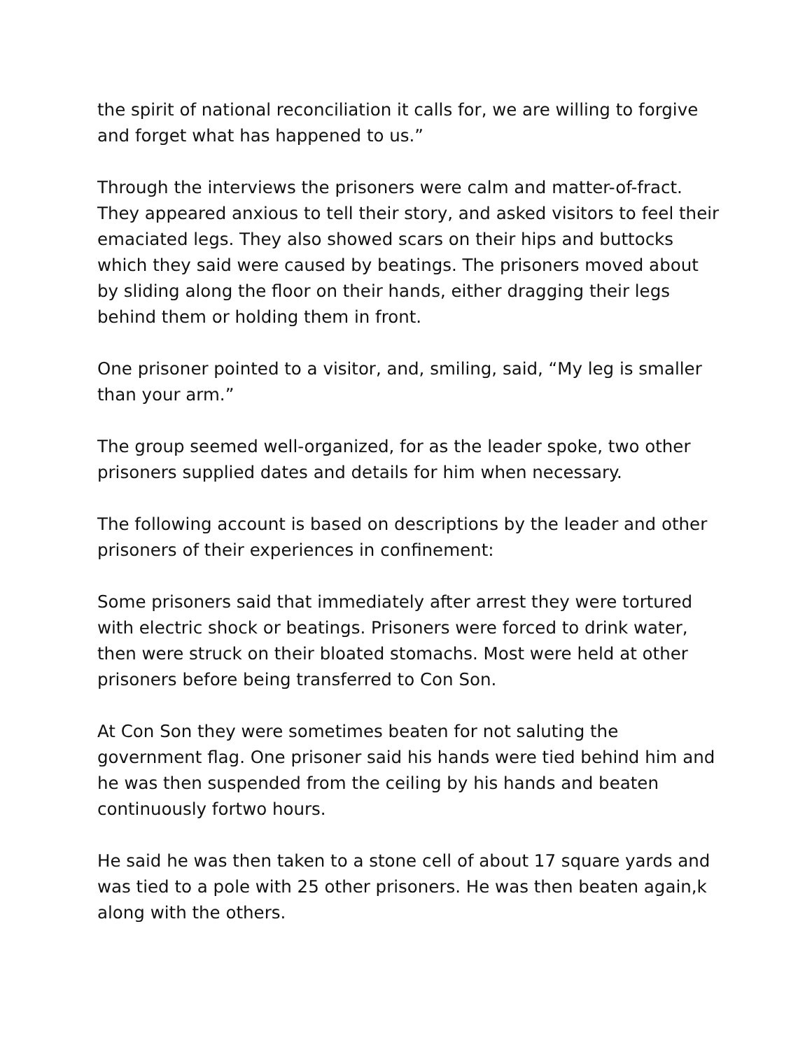the spirit of national reconciliation it calls for, we are willing to forgive and forget what has happened to us.”
Through the interviews the prisoners were calm and matter-of-fract. They appeared anxious to tell their story, and asked visitors to feel their emaciated legs. They also showed scars on their hips and buttocks which they said were caused by beatings. The prisoners moved about by sliding along the floor on their hands, either dragging their legs behind them or holding them in front.
One prisoner pointed to a visitor, and, smiling, said, “My leg is smaller than your arm.”
The group seemed well-organized, for as the leader spoke, two other prisoners supplied dates and details for him when necessary.
The following account is based on descriptions by the leader and other prisoners of their experiences in confinement:
Some prisoners said that immediately after arrest they were tortured with electric shock or beatings. Prisoners were forced to drink water, then were struck on their bloated stomachs. Most were held at other prisoners before being transferred to Con Son.
At Con Son they were sometimes beaten for not saluting the government flag. One prisoner said his hands were tied behind him and he was then suspended from the ceiling by his hands and beaten continuously fortwo hours.
He said he was then taken to a stone cell of about 17 square yards and was tied to a pole with 25 other prisoners. He was then beaten again,k along with the others.